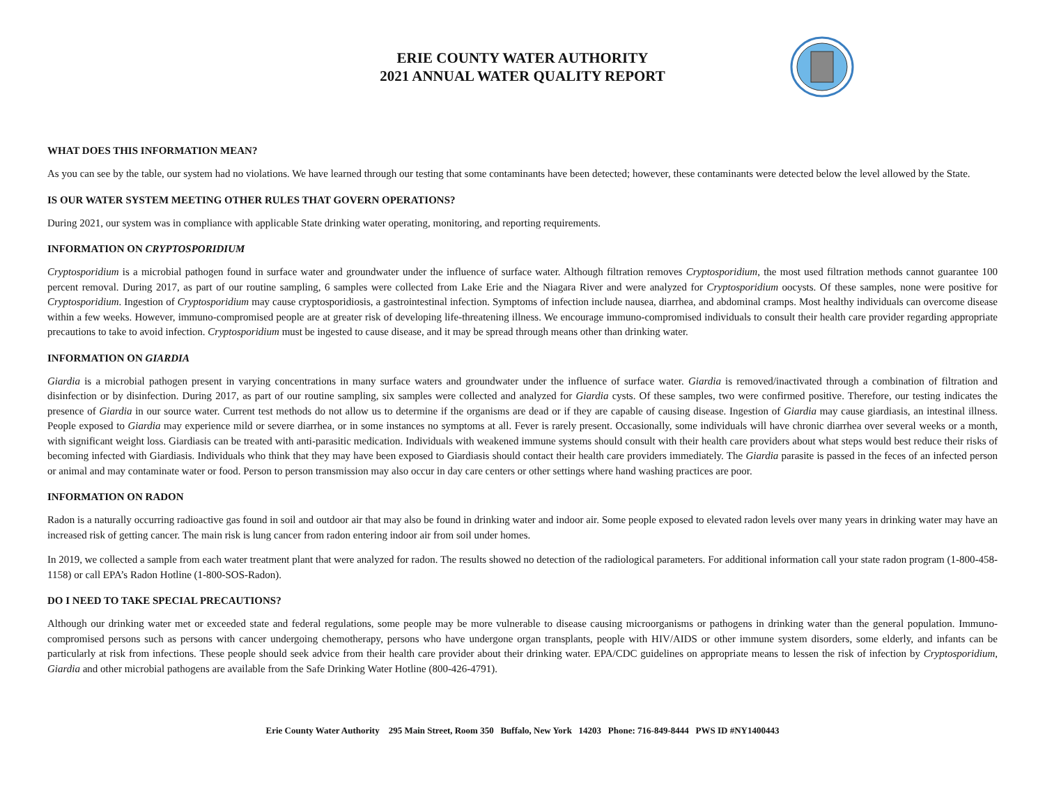ERIE COUNTY WATER AUTHORITY
2021 ANNUAL WATER QUALITY REPORT
WHAT DOES THIS INFORMATION MEAN?
As you can see by the table, our system had no violations. We have learned through our testing that some contaminants have been detected; however, these contaminants were detected below the level allowed by the State.
IS OUR WATER SYSTEM MEETING OTHER RULES THAT GOVERN OPERATIONS?
During 2021, our system was in compliance with applicable State drinking water operating, monitoring, and reporting requirements.
INFORMATION ON CRYPTOSPORIDIUM
Cryptosporidium is a microbial pathogen found in surface water and groundwater under the influence of surface water. Although filtration removes Cryptosporidium, the most used filtration methods cannot guarantee 100 percent removal. During 2017, as part of our routine sampling, 6 samples were collected from Lake Erie and the Niagara River and were analyzed for Cryptosporidium oocysts. Of these samples, none were positive for Cryptosporidium. Ingestion of Cryptosporidium may cause cryptosporidiosis, a gastrointestinal infection. Symptoms of infection include nausea, diarrhea, and abdominal cramps. Most healthy individuals can overcome disease within a few weeks. However, immuno-compromised people are at greater risk of developing life-threatening illness. We encourage immuno-compromised individuals to consult their health care provider regarding appropriate precautions to take to avoid infection. Cryptosporidium must be ingested to cause disease, and it may be spread through means other than drinking water.
INFORMATION ON GIARDIA
Giardia is a microbial pathogen present in varying concentrations in many surface waters and groundwater under the influence of surface water. Giardia is removed/inactivated through a combination of filtration and disinfection or by disinfection. During 2017, as part of our routine sampling, six samples were collected and analyzed for Giardia cysts. Of these samples, two were confirmed positive. Therefore, our testing indicates the presence of Giardia in our source water. Current test methods do not allow us to determine if the organisms are dead or if they are capable of causing disease. Ingestion of Giardia may cause giardiasis, an intestinal illness. People exposed to Giardia may experience mild or severe diarrhea, or in some instances no symptoms at all. Fever is rarely present. Occasionally, some individuals will have chronic diarrhea over several weeks or a month, with significant weight loss. Giardiasis can be treated with anti-parasitic medication. Individuals with weakened immune systems should consult with their health care providers about what steps would best reduce their risks of becoming infected with Giardiasis. Individuals who think that they may have been exposed to Giardiasis should contact their health care providers immediately. The Giardia parasite is passed in the feces of an infected person or animal and may contaminate water or food. Person to person transmission may also occur in day care centers or other settings where hand washing practices are poor.
INFORMATION ON RADON
Radon is a naturally occurring radioactive gas found in soil and outdoor air that may also be found in drinking water and indoor air. Some people exposed to elevated radon levels over many years in drinking water may have an increased risk of getting cancer. The main risk is lung cancer from radon entering indoor air from soil under homes.
In 2019, we collected a sample from each water treatment plant that were analyzed for radon. The results showed no detection of the radiological parameters. For additional information call your state radon program (1-800-458-1158) or call EPA’s Radon Hotline (1-800-SOS-Radon).
DO I NEED TO TAKE SPECIAL PRECAUTIONS?
Although our drinking water met or exceeded state and federal regulations, some people may be more vulnerable to disease causing microorganisms or pathogens in drinking water than the general population. Immuno-compromised persons such as persons with cancer undergoing chemotherapy, persons who have undergone organ transplants, people with HIV/AIDS or other immune system disorders, some elderly, and infants can be particularly at risk from infections. These people should seek advice from their health care provider about their drinking water. EPA/CDC guidelines on appropriate means to lessen the risk of infection by Cryptosporidium, Giardia and other microbial pathogens are available from the Safe Drinking Water Hotline (800-426-4791).
Erie County Water Authority 295 Main Street, Room 350 Buffalo, New York 14203 Phone: 716-849-8444 PWS ID #NY1400443